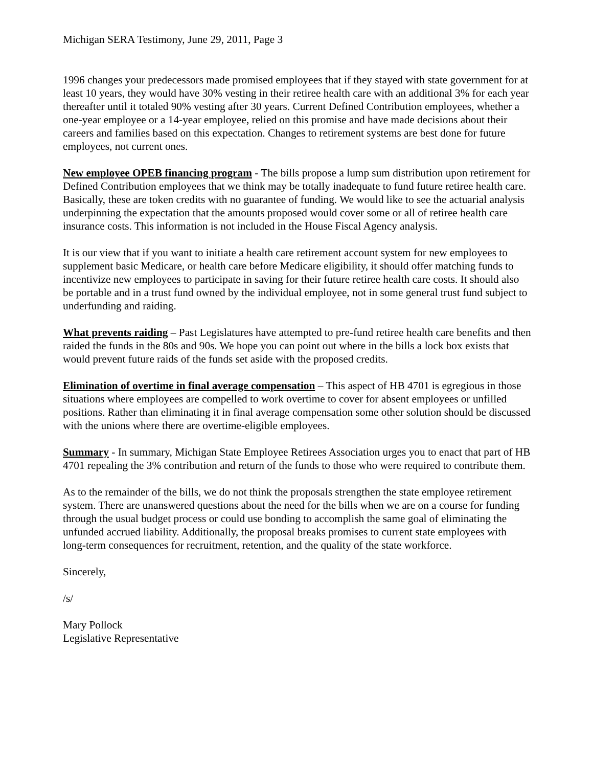Michigan SERA Testimony, June 29, 2011, Page 3
1996 changes your predecessors made promised employees that if they stayed with state government for at least 10 years, they would have 30% vesting in their retiree health care with an additional 3% for each year thereafter until it totaled 90% vesting after 30 years. Current Defined Contribution employees, whether a one-year employee or a 14-year employee, relied on this promise and have made decisions about their careers and families based on this expectation. Changes to retirement systems are best done for future employees, not current ones.
New employee OPEB financing program - The bills propose a lump sum distribution upon retirement for Defined Contribution employees that we think may be totally inadequate to fund future retiree health care. Basically, these are token credits with no guarantee of funding. We would like to see the actuarial analysis underpinning the expectation that the amounts proposed would cover some or all of retiree health care insurance costs. This information is not included in the House Fiscal Agency analysis.
It is our view that if you want to initiate a health care retirement account system for new employees to supplement basic Medicare, or health care before Medicare eligibility, it should offer matching funds to incentivize new employees to participate in saving for their future retiree health care costs. It should also be portable and in a trust fund owned by the individual employee, not in some general trust fund subject to underfunding and raiding.
What prevents raiding – Past Legislatures have attempted to pre-fund retiree health care benefits and then raided the funds in the 80s and 90s. We hope you can point out where in the bills a lock box exists that would prevent future raids of the funds set aside with the proposed credits.
Elimination of overtime in final average compensation – This aspect of HB 4701 is egregious in those situations where employees are compelled to work overtime to cover for absent employees or unfilled positions. Rather than eliminating it in final average compensation some other solution should be discussed with the unions where there are overtime-eligible employees.
Summary - In summary, Michigan State Employee Retirees Association urges you to enact that part of HB 4701 repealing the 3% contribution and return of the funds to those who were required to contribute them.
As to the remainder of the bills, we do not think the proposals strengthen the state employee retirement system. There are unanswered questions about the need for the bills when we are on a course for funding through the usual budget process or could use bonding to accomplish the same goal of eliminating the unfunded accrued liability. Additionally, the proposal breaks promises to current state employees with long-term consequences for recruitment, retention, and the quality of the state workforce.
Sincerely,
/s/
Mary Pollock
Legislative Representative